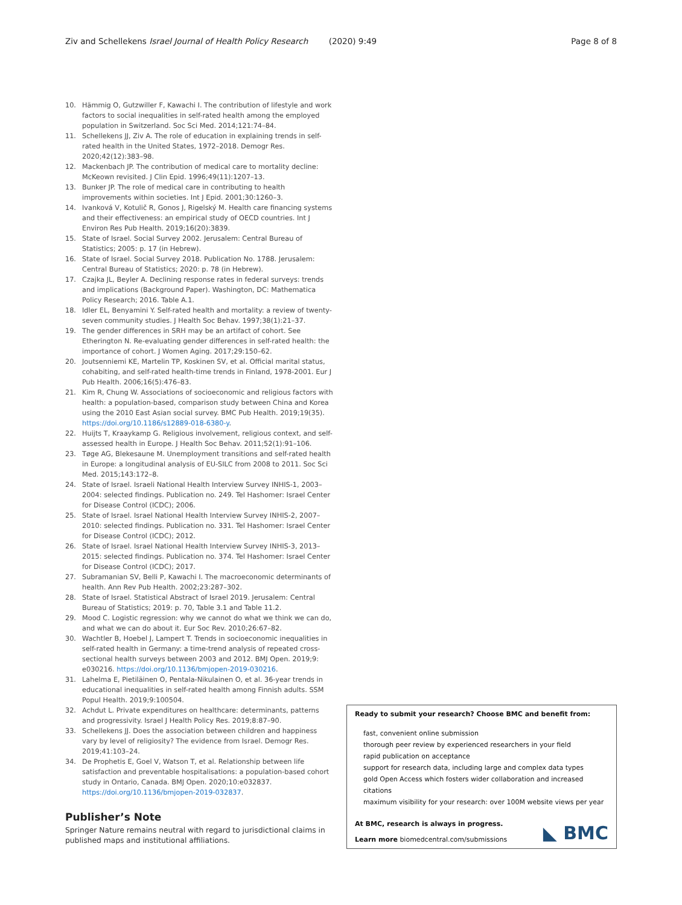Ziv and Schellekens Israel Journal of Health Policy Research (2020) 9:49 Page 8 of 8
10. Hämmig O, Gutzwiller F, Kawachi I. The contribution of lifestyle and work factors to social inequalities in self-rated health among the employed population in Switzerland. Soc Sci Med. 2014;121:74–84.
11. Schellekens JJ, Ziv A. The role of education in explaining trends in self-rated health in the United States, 1972–2018. Demogr Res. 2020;42(12):383–98.
12. Mackenbach JP. The contribution of medical care to mortality decline: McKeown revisited. J Clin Epid. 1996;49(11):1207–13.
13. Bunker JP. The role of medical care in contributing to health improvements within societies. Int J Epid. 2001;30:1260–3.
14. Ivanková V, Kotulič R, Gonos J, Rigelský M. Health care financing systems and their effectiveness: an empirical study of OECD countries. Int J Environ Res Pub Health. 2019;16(20):3839.
15. State of Israel. Social Survey 2002. Jerusalem: Central Bureau of Statistics; 2005: p. 17 (in Hebrew).
16. State of Israel. Social Survey 2018. Publication No. 1788. Jerusalem: Central Bureau of Statistics; 2020: p. 78 (in Hebrew).
17. Czajka JL, Beyler A. Declining response rates in federal surveys: trends and implications (Background Paper). Washington, DC: Mathematica Policy Research; 2016. Table A.1.
18. Idler EL, Benyamini Y. Self-rated health and mortality: a review of twenty-seven community studies. J Health Soc Behav. 1997;38(1):21–37.
19. The gender differences in SRH may be an artifact of cohort. See Etherington N. Re-evaluating gender differences in self-rated health: the importance of cohort. J Women Aging. 2017;29:150–62.
20. Joutsenniemi KE, Martelin TP, Koskinen SV, et al. Official marital status, cohabiting, and self-rated health-time trends in Finland, 1978-2001. Eur J Pub Health. 2006;16(5):476–83.
21. Kim R, Chung W. Associations of socioeconomic and religious factors with health: a population-based, comparison study between China and Korea using the 2010 East Asian social survey. BMC Pub Health. 2019;19(35). https://doi.org/10.1186/s12889-018-6380-y.
22. Huijts T, Kraaykamp G. Religious involvement, religious context, and self-assessed health in Europe. J Health Soc Behav. 2011;52(1):91–106.
23. Tøge AG, Blekesaune M. Unemployment transitions and self-rated health in Europe: a longitudinal analysis of EU-SILC from 2008 to 2011. Soc Sci Med. 2015;143:172–8.
24. State of Israel. Israeli National Health Interview Survey INHIS-1, 2003–2004: selected findings. Publication no. 249. Tel Hashomer: Israel Center for Disease Control (ICDC); 2006.
25. State of Israel. Israel National Health Interview Survey INHIS-2, 2007–2010: selected findings. Publication no. 331. Tel Hashomer: Israel Center for Disease Control (ICDC); 2012.
26. State of Israel. Israel National Health Interview Survey INHIS-3, 2013–2015: selected findings. Publication no. 374. Tel Hashomer: Israel Center for Disease Control (ICDC); 2017.
27. Subramanian SV, Belli P, Kawachi I. The macroeconomic determinants of health. Ann Rev Pub Health. 2002;23:287–302.
28. State of Israel. Statistical Abstract of Israel 2019. Jerusalem: Central Bureau of Statistics; 2019: p. 70, Table 3.1 and Table 11.2.
29. Mood C. Logistic regression: why we cannot do what we think we can do, and what we can do about it. Eur Soc Rev. 2010;26:67–82.
30. Wachtler B, Hoebel J, Lampert T. Trends in socioeconomic inequalities in self-rated health in Germany: a time-trend analysis of repeated cross-sectional health surveys between 2003 and 2012. BMJ Open. 2019;9: e030216. https://doi.org/10.1136/bmjopen-2019-030216.
31. Lahelma E, Pietiläinen O, Pentala-Nikulainen O, et al. 36-year trends in educational inequalities in self-rated health among Finnish adults. SSM Popul Health. 2019;9:100504.
32. Achdut L. Private expenditures on healthcare: determinants, patterns and progressivity. Israel J Health Policy Res. 2019;8:87–90.
33. Schellekens JJ. Does the association between children and happiness vary by level of religiosity? The evidence from Israel. Demogr Res. 2019;41:103–24.
34. De Prophetis E, Goel V, Watson T, et al. Relationship between life satisfaction and preventable hospitalisations: a population-based cohort study in Ontario, Canada. BMJ Open. 2020;10:e032837. https://doi.org/10.1136/bmjopen-2019-032837.
Publisher’s Note
Springer Nature remains neutral with regard to jurisdictional claims in published maps and institutional affiliations.
Ready to submit your research? Choose BMC and benefit from:
fast, convenient online submission
thorough peer review by experienced researchers in your field
rapid publication on acceptance
support for research data, including large and complex data types
gold Open Access which fosters wider collaboration and increased citations
maximum visibility for your research: over 100M website views per year
At BMC, research is always in progress.
Learn more biomedcentral.com/submissions
◣ BMC